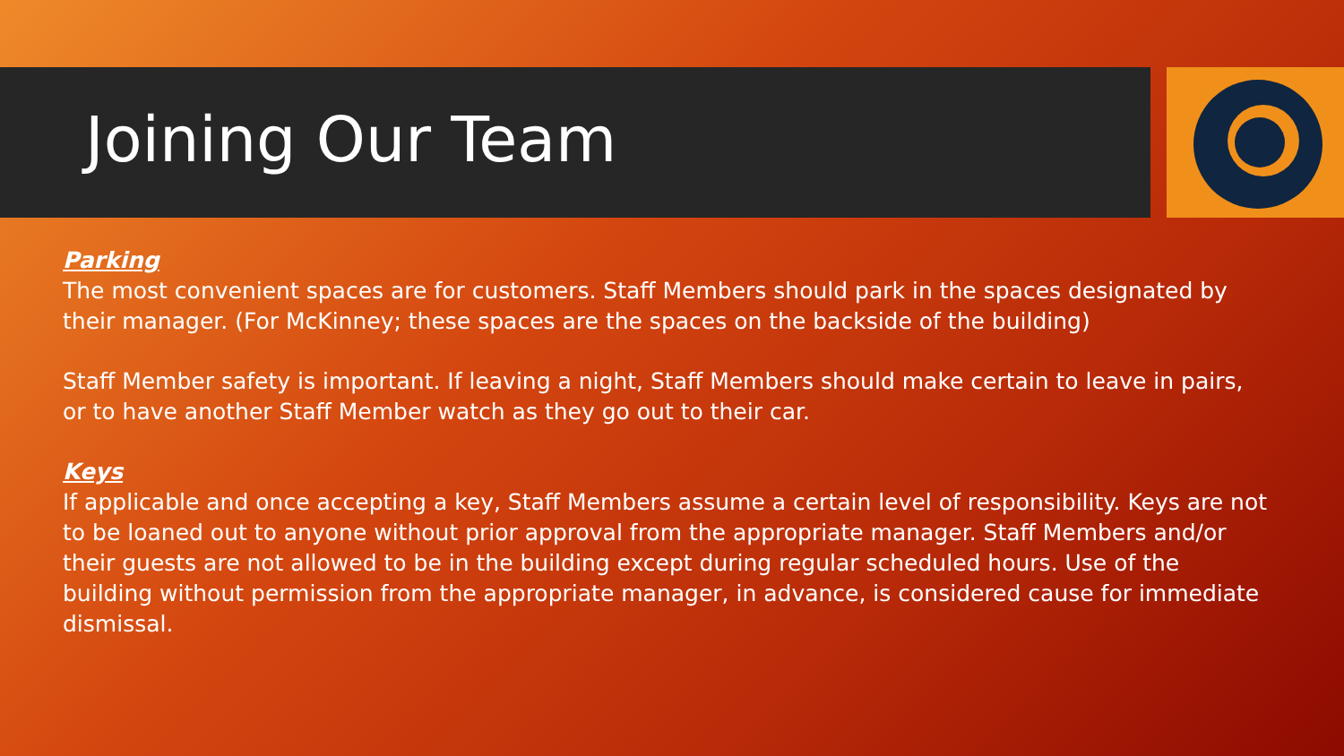Joining Our Team
Parking
The most convenient spaces are for customers. Staff Members should park in the spaces designated by their manager. (For McKinney; these spaces are the spaces on the backside of the building)
Staff Member safety is important. If leaving a night, Staff Members should make certain to leave in pairs, or to have another Staff Member watch as they go out to their car.
Keys
If applicable and once accepting a key, Staff Members assume a certain level of responsibility. Keys are not to be loaned out to anyone without prior approval from the appropriate manager. Staff Members and/or their guests are not allowed to be in the building except during regular scheduled hours. Use of the building without permission from the appropriate manager, in advance, is considered cause for immediate dismissal.